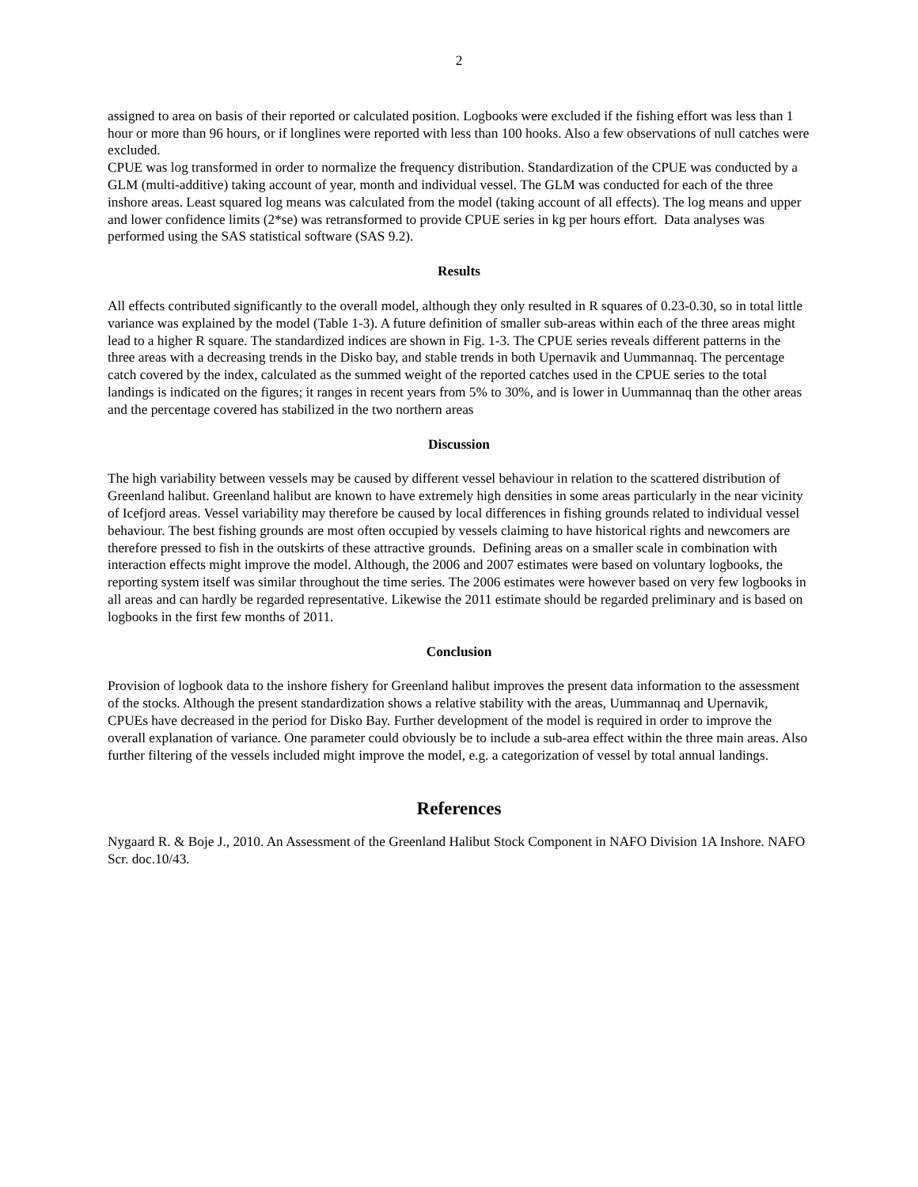2
assigned to area on basis of their reported or calculated position. Logbooks were excluded if the fishing effort was less than 1 hour or more than 96 hours, or if longlines were reported with less than 100 hooks. Also a few observations of null catches were excluded.
CPUE was log transformed in order to normalize the frequency distribution. Standardization of the CPUE was conducted by a GLM (multi-additive) taking account of year, month and individual vessel. The GLM was conducted for each of the three inshore areas. Least squared log means was calculated from the model (taking account of all effects). The log means and upper and lower confidence limits (2*se) was retransformed to provide CPUE series in kg per hours effort. Data analyses was performed using the SAS statistical software (SAS 9.2).
Results
All effects contributed significantly to the overall model, although they only resulted in R squares of 0.23-0.30, so in total little variance was explained by the model (Table 1-3). A future definition of smaller sub-areas within each of the three areas might lead to a higher R square. The standardized indices are shown in Fig. 1-3. The CPUE series reveals different patterns in the three areas with a decreasing trends in the Disko bay, and stable trends in both Upernavik and Uummannaq. The percentage catch covered by the index, calculated as the summed weight of the reported catches used in the CPUE series to the total landings is indicated on the figures; it ranges in recent years from 5% to 30%, and is lower in Uummannaq than the other areas and the percentage covered has stabilized in the two northern areas
Discussion
The high variability between vessels may be caused by different vessel behaviour in relation to the scattered distribution of Greenland halibut. Greenland halibut are known to have extremely high densities in some areas particularly in the near vicinity of Icefjord areas. Vessel variability may therefore be caused by local differences in fishing grounds related to individual vessel behaviour. The best fishing grounds are most often occupied by vessels claiming to have historical rights and newcomers are therefore pressed to fish in the outskirts of these attractive grounds. Defining areas on a smaller scale in combination with interaction effects might improve the model. Although, the 2006 and 2007 estimates were based on voluntary logbooks, the reporting system itself was similar throughout the time series. The 2006 estimates were however based on very few logbooks in all areas and can hardly be regarded representative. Likewise the 2011 estimate should be regarded preliminary and is based on logbooks in the first few months of 2011.
Conclusion
Provision of logbook data to the inshore fishery for Greenland halibut improves the present data information to the assessment of the stocks. Although the present standardization shows a relative stability with the areas, Uummannaq and Upernavik, CPUEs have decreased in the period for Disko Bay. Further development of the model is required in order to improve the overall explanation of variance. One parameter could obviously be to include a sub-area effect within the three main areas. Also further filtering of the vessels included might improve the model, e.g. a categorization of vessel by total annual landings.
References
Nygaard R. & Boje J., 2010. An Assessment of the Greenland Halibut Stock Component in NAFO Division 1A Inshore. NAFO Scr. doc.10/43.